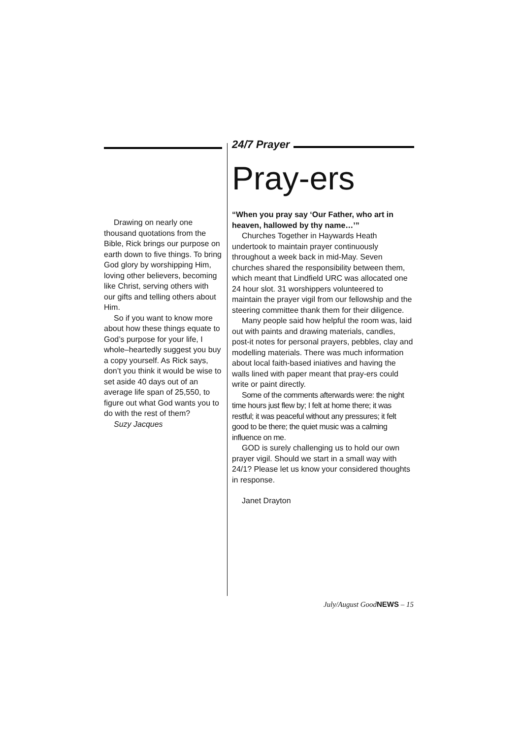Drawing on nearly one thousand quotations from the Bible, Rick brings our purpose on earth down to five things. To bring God glory by worshipping Him, loving other believers, becoming like Christ, serving others with our gifts and telling others about Him.
So if you want to know more about how these things equate to God’s purpose for your life, I whole–heartedly suggest you buy a copy yourself. As Rick says, don’t you think it would be wise to set aside 40 days out of an average life span of 25,550, to figure out what God wants you to do with the rest of them?
Suzy Jacques
24/7 Prayer
Pray-ers
“When you pray say ‘Our Father, who art in heaven, hallowed by thy name…’”
Churches Together in Haywards Heath undertook to maintain prayer continuously throughout a week back in mid-May. Seven churches shared the responsibility between them, which meant that Lindfield URC was allocated one 24 hour slot. 31 worshippers volunteered to maintain the prayer vigil from our fellowship and the steering committee thank them for their diligence.
Many people said how helpful the room was, laid out with paints and drawing materials, candles, post-it notes for personal prayers, pebbles, clay and modelling materials. There was much information about local faith-based iniatives and having the walls lined with paper meant that pray-ers could write or paint directly.
Some of the comments afterwards were: the night time hours just flew by; I felt at home there; it was restful; it was peaceful without any pressures; it felt good to be there; the quiet music was a calming influence on me.
GOD is surely challenging us to hold our own prayer vigil. Should we start in a small way with 24/1? Please let us know your considered thoughts in response.
Janet Drayton
July/August GoodNEWS – 15